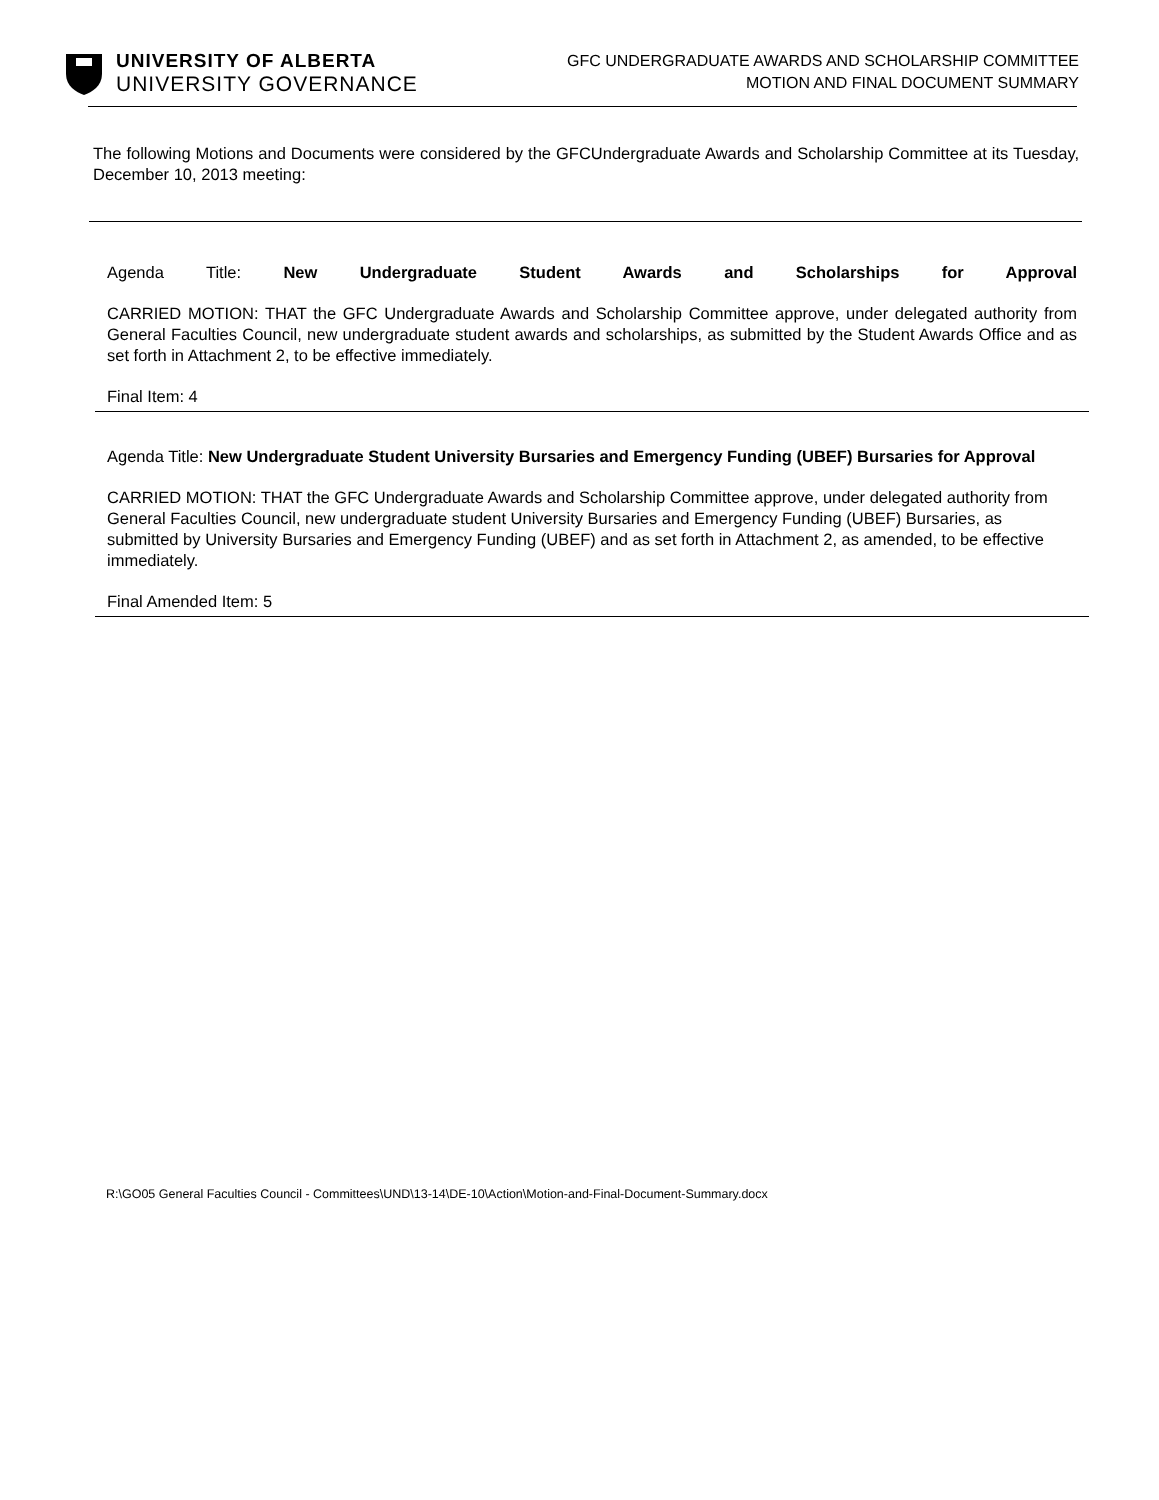UNIVERSITY OF ALBERTA
UNIVERSITY GOVERNANCE
GFC UNDERGRADUATE AWARDS AND SCHOLARSHIP COMMITTEE
MOTION AND FINAL DOCUMENT SUMMARY
The following Motions and Documents were considered by the GFCUndergraduate Awards and Scholarship Committee at its Tuesday, December 10, 2013 meeting:
Agenda Title: New Undergraduate Student Awards and Scholarships for Approval
CARRIED MOTION: THAT the GFC Undergraduate Awards and Scholarship Committee approve, under delegated authority from General Faculties Council, new undergraduate student awards and scholarships, as submitted by the Student Awards Office and as set forth in Attachment 2, to be effective immediately.
Final Item: 4
Agenda Title: New Undergraduate Student University Bursaries and Emergency Funding (UBEF) Bursaries for Approval
CARRIED MOTION: THAT the GFC Undergraduate Awards and Scholarship Committee approve, under delegated authority from General Faculties Council, new undergraduate student University Bursaries and Emergency Funding (UBEF) Bursaries, as submitted by University Bursaries and Emergency Funding (UBEF) and as set forth in Attachment 2, as amended, to be effective immediately.
Final Amended Item: 5
R:\GO05 General Faculties Council - Committees\UND\13-14\DE-10\Action\Motion-and-Final-Document-Summary.docx